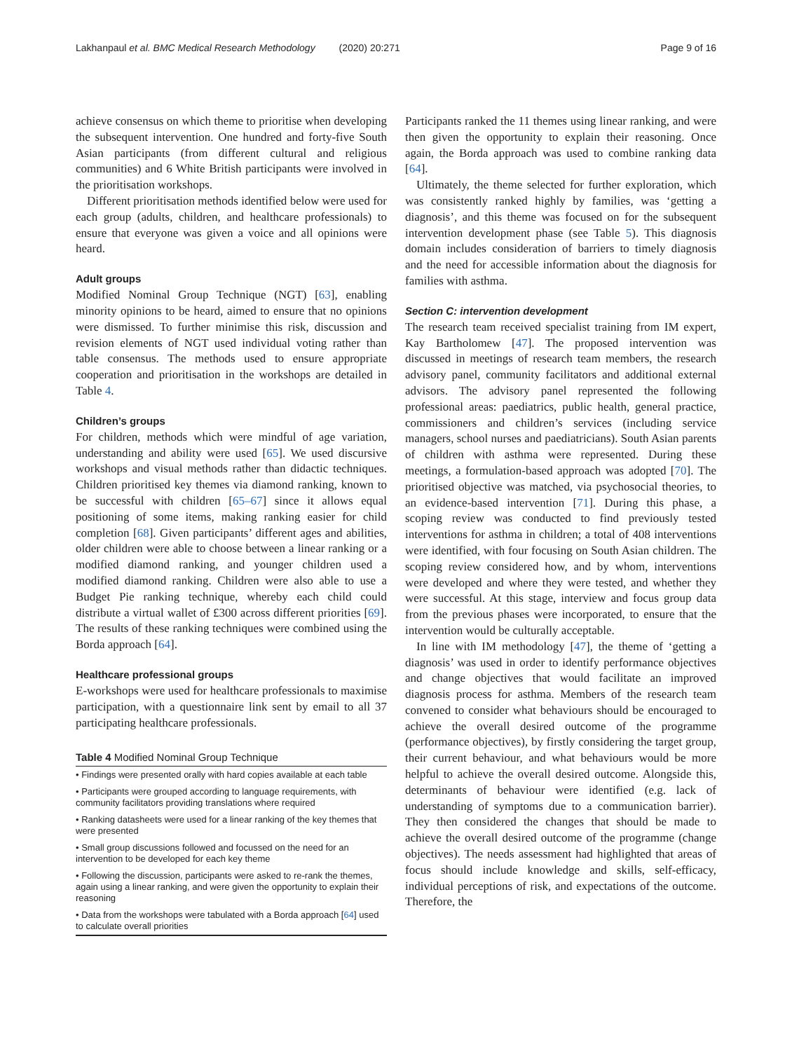Lakhanpaul et al. BMC Medical Research Methodology (2020) 20:271
Page 9 of 16
achieve consensus on which theme to prioritise when developing the subsequent intervention. One hundred and forty-five South Asian participants (from different cultural and religious communities) and 6 White British participants were involved in the prioritisation workshops.
Different prioritisation methods identified below were used for each group (adults, children, and healthcare professionals) to ensure that everyone was given a voice and all opinions were heard.
Adult groups
Modified Nominal Group Technique (NGT) [63], enabling minority opinions to be heard, aimed to ensure that no opinions were dismissed. To further minimise this risk, discussion and revision elements of NGT used individual voting rather than table consensus. The methods used to ensure appropriate cooperation and prioritisation in the workshops are detailed in Table 4.
Children’s groups
For children, methods which were mindful of age variation, understanding and ability were used [65]. We used discursive workshops and visual methods rather than didactic techniques. Children prioritised key themes via diamond ranking, known to be successful with children [65–67] since it allows equal positioning of some items, making ranking easier for child completion [68]. Given participants’ different ages and abilities, older children were able to choose between a linear ranking or a modified diamond ranking, and younger children used a modified diamond ranking. Children were also able to use a Budget Pie ranking technique, whereby each child could distribute a virtual wallet of £300 across different priorities [69]. The results of these ranking techniques were combined using the Borda approach [64].
Healthcare professional groups
E-workshops were used for healthcare professionals to maximise participation, with a questionnaire link sent by email to all 37 participating healthcare professionals.
Table 4 Modified Nominal Group Technique
| • Findings were presented orally with hard copies available at each table |
| • Participants were grouped according to language requirements, with community facilitators providing translations where required |
| • Ranking datasheets were used for a linear ranking of the key themes that were presented |
| • Small group discussions followed and focussed on the need for an intervention to be developed for each key theme |
| • Following the discussion, participants were asked to re-rank the themes, again using a linear ranking, and were given the opportunity to explain their reasoning |
| • Data from the workshops were tabulated with a Borda approach [ 64 ] used to calculate overall priorities |
Participants ranked the 11 themes using linear ranking, and were then given the opportunity to explain their reasoning. Once again, the Borda approach was used to combine ranking data [64].
Ultimately, the theme selected for further exploration, which was consistently ranked highly by families, was ‘getting a diagnosis’, and this theme was focused on for the subsequent intervention development phase (see Table 5). This diagnosis domain includes consideration of barriers to timely diagnosis and the need for accessible information about the diagnosis for families with asthma.
Section C: intervention development
The research team received specialist training from IM expert, Kay Bartholomew [47]. The proposed intervention was discussed in meetings of research team members, the research advisory panel, community facilitators and additional external advisors. The advisory panel represented the following professional areas: paediatrics, public health, general practice, commissioners and children’s services (including service managers, school nurses and paediatricians). South Asian parents of children with asthma were represented. During these meetings, a formulation-based approach was adopted [70]. The prioritised objective was matched, via psychosocial theories, to an evidence-based intervention [71]. During this phase, a scoping review was conducted to find previously tested interventions for asthma in children; a total of 408 interventions were identified, with four focusing on South Asian children. The scoping review considered how, and by whom, interventions were developed and where they were tested, and whether they were successful. At this stage, interview and focus group data from the previous phases were incorporated, to ensure that the intervention would be culturally acceptable.
In line with IM methodology [47], the theme of ‘getting a diagnosis’ was used in order to identify performance objectives and change objectives that would facilitate an improved diagnosis process for asthma. Members of the research team convened to consider what behaviours should be encouraged to achieve the overall desired outcome of the programme (performance objectives), by firstly considering the target group, their current behaviour, and what behaviours would be more helpful to achieve the overall desired outcome. Alongside this, determinants of behaviour were identified (e.g. lack of understanding of symptoms due to a communication barrier). They then considered the changes that should be made to achieve the overall desired outcome of the programme (change objectives). The needs assessment had highlighted that areas of focus should include knowledge and skills, self-efficacy, individual perceptions of risk, and expectations of the outcome. Therefore, the